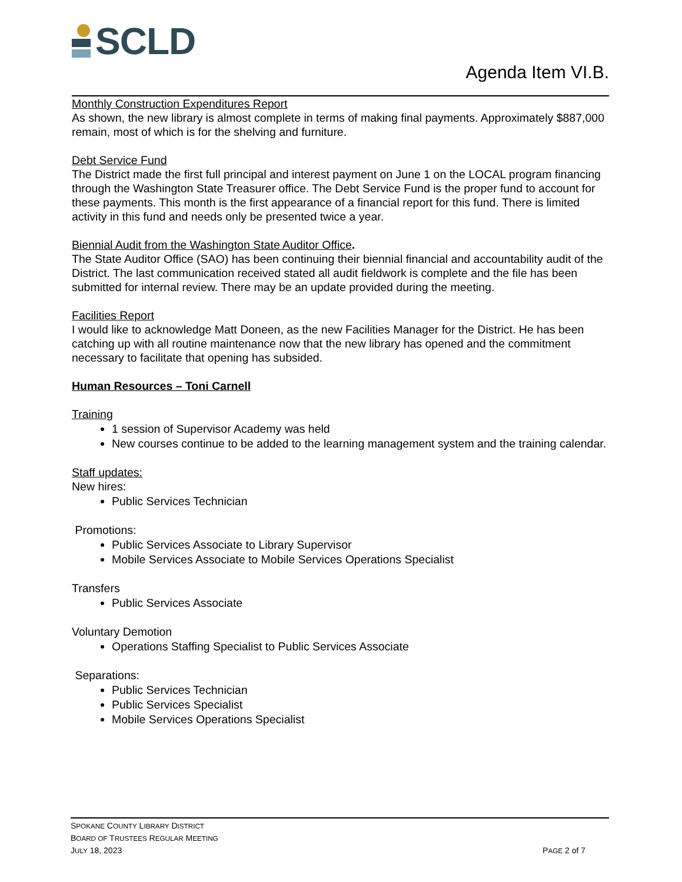SCLD
Agenda Item VI.B.
Monthly Construction Expenditures Report
As shown, the new library is almost complete in terms of making final payments. Approximately $887,000 remain, most of which is for the shelving and furniture.
Debt Service Fund
The District made the first full principal and interest payment on June 1 on the LOCAL program financing through the Washington State Treasurer office. The Debt Service Fund is the proper fund to account for these payments. This month is the first appearance of a financial report for this fund. There is limited activity in this fund and needs only be presented twice a year.
Biennial Audit from the Washington State Auditor Office.
The State Auditor Office (SAO) has been continuing their biennial financial and accountability audit of the District. The last communication received stated all audit fieldwork is complete and the file has been submitted for internal review. There may be an update provided during the meeting.
Facilities Report
I would like to acknowledge Matt Doneen, as the new Facilities Manager for the District. He has been catching up with all routine maintenance now that the new library has opened and the commitment necessary to facilitate that opening has subsided.
Human Resources – Toni Carnell
Training
1 session of Supervisor Academy was held
New courses continue to be added to the learning management system and the training calendar.
Staff updates:
New hires:
Public Services Technician
Promotions:
Public Services Associate to Library Supervisor
Mobile Services Associate to Mobile Services Operations Specialist
Transfers
Public Services Associate
Voluntary Demotion
Operations Staffing Specialist to Public Services Associate
Separations:
Public Services Technician
Public Services Specialist
Mobile Services Operations Specialist
SPOKANE COUNTY LIBRARY DISTRICT
BOARD OF TRUSTEES REGULAR MEETING
JULY 18, 2023 PAGE 2 of 7